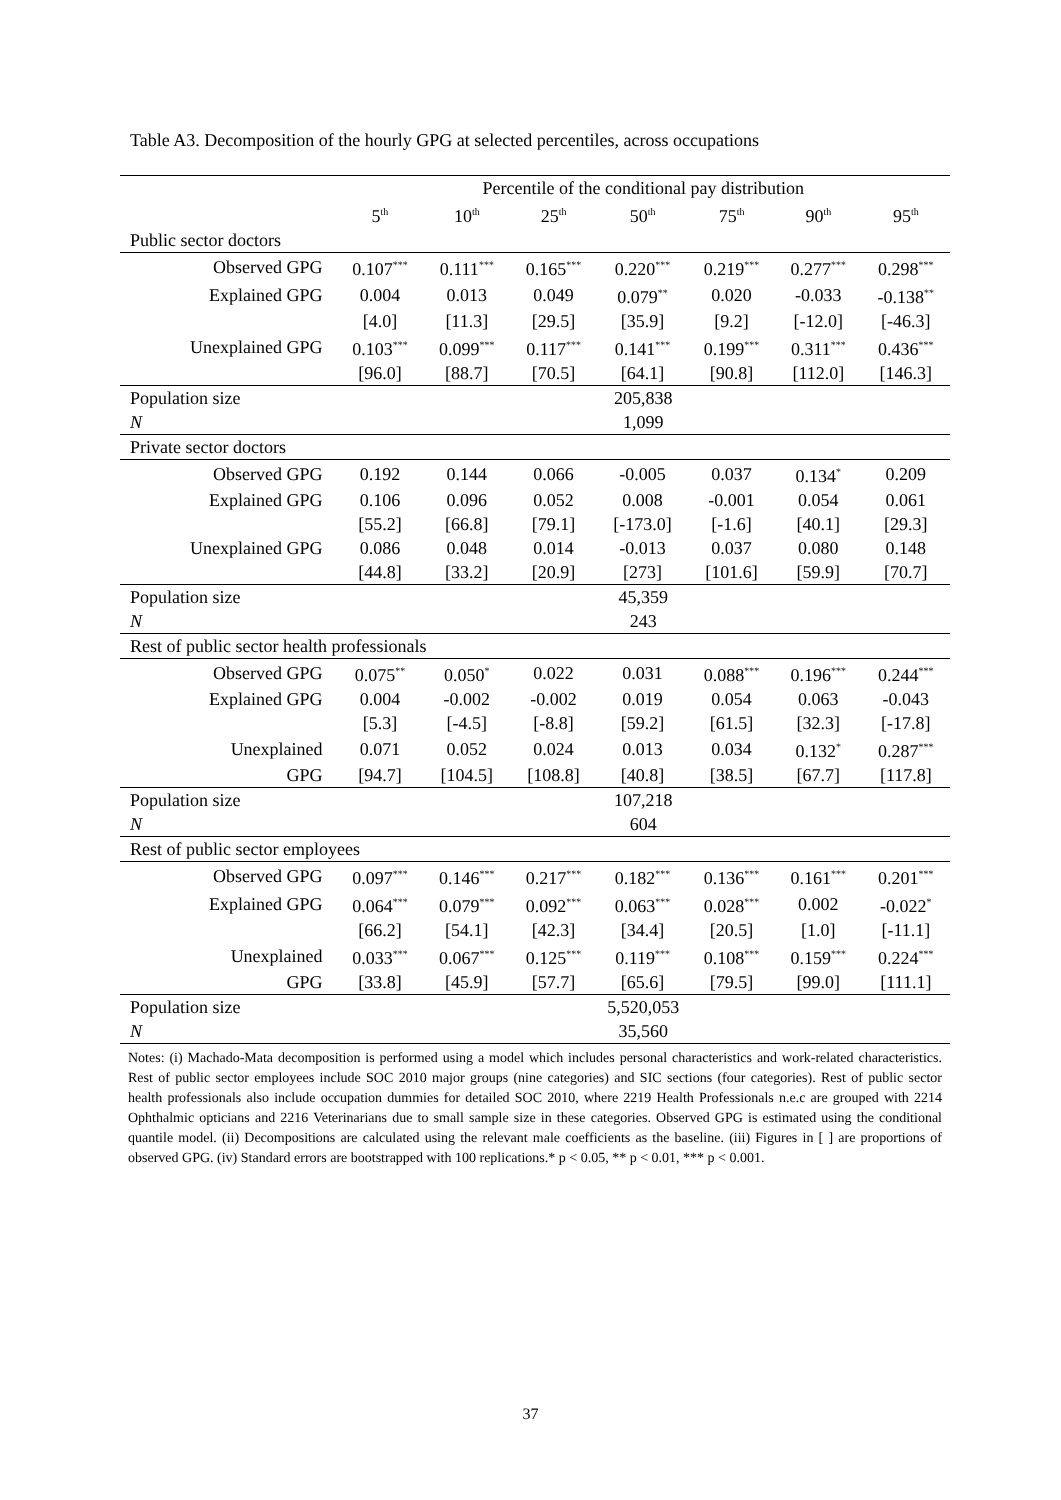Table A3. Decomposition of the hourly GPG at selected percentiles, across occupations
| | Percentile of the conditional pay distribution | | | | | | |
| --- | --- | --- | --- | --- | --- | --- | --- |
| | 5<sup>th</sup> | 10<sup>th</sup> | 25<sup>th</sup> | 50<sup>th</sup> | 75<sup>th</sup> | 90<sup>th</sup> | 95<sup>th</sup> |
| Public sector doctors | | | | | | | |
| Observed GPG | 0.107<sup>***</sup> | 0.111<sup>***</sup> | 0.165<sup>***</sup> | 0.220<sup>***</sup> | 0.219<sup>***</sup> | 0.277<sup>***</sup> | 0.298<sup>***</sup> |
| Explained GPG | 0.004 | 0.013 | 0.049 | 0.079<sup>**</sup> | 0.020 | -0.033 | -0.138<sup>**</sup> |
| | [4.0] | [11.3] | [29.5] | [35.9] | [9.2] | [-12.0] | [-46.3] |
| Unexplained GPG | 0.103<sup>***</sup> | 0.099<sup>***</sup> | 0.117<sup>***</sup> | 0.141<sup>***</sup> | 0.199<sup>***</sup> | 0.311<sup>***</sup> | 0.436<sup>***</sup> |
| | [96.0] | [88.7] | [70.5] | [64.1] | [90.8] | [112.0] | [146.3] |
| Population size | 205,838 | | | | | | |
| N | 1,099 | | | | | | |
| Private sector doctors | | | | | | | |
| Observed GPG | 0.192 | 0.144 | 0.066 | -0.005 | 0.037 | 0.134<sup>*</sup> | 0.209 |
| Explained GPG | 0.106 | 0.096 | 0.052 | 0.008 | -0.001 | 0.054 | 0.061 |
| | [55.2] | [66.8] | [79.1] | [-173.0] | [-1.6] | [40.1] | [29.3] |
| Unexplained GPG | 0.086 | 0.048 | 0.014 | -0.013 | 0.037 | 0.080 | 0.148 |
| | [44.8] | [33.2] | [20.9] | [273] | [101.6] | [59.9] | [70.7] |
| Population size | 45,359 | | | | | | |
| N | 243 | | | | | | |
| Rest of public sector health professionals | | | | | | | |
| Observed GPG | 0.075<sup>**</sup> | 0.050<sup>*</sup> | 0.022 | 0.031 | 0.088<sup>***</sup> | 0.196<sup>***</sup> | 0.244<sup>***</sup> |
| Explained GPG | 0.004 | -0.002 | -0.002 | 0.019 | 0.054 | 0.063 | -0.043 |
| | [5.3] | [-4.5] | [-8.8] | [59.2] | [61.5] | [32.3] | [-17.8] |
| Unexplained | 0.071 | 0.052 | 0.024 | 0.013 | 0.034 | 0.132<sup>*</sup> | 0.287<sup>***</sup> |
| GPG | [94.7] | [104.5] | [108.8] | [40.8] | [38.5] | [67.7] | [117.8] |
| Population size | 107,218 | | | | | | |
| N | 604 | | | | | | |
| Rest of public sector employees | | | | | | | |
| Observed GPG | 0.097<sup>***</sup> | 0.146<sup>***</sup> | 0.217<sup>***</sup> | 0.182<sup>***</sup> | 0.136<sup>***</sup> | 0.161<sup>***</sup> | 0.201<sup>***</sup> |
| Explained GPG | 0.064<sup>***</sup> | 0.079<sup>***</sup> | 0.092<sup>***</sup> | 0.063<sup>***</sup> | 0.028<sup>***</sup> | 0.002 | -0.022<sup>*</sup> |
| | [66.2] | [54.1] | [42.3] | [34.4] | [20.5] | [1.0] | [-11.1] |
| Unexplained | 0.033<sup>***</sup> | 0.067<sup>***</sup> | 0.125<sup>***</sup> | 0.119<sup>***</sup> | 0.108<sup>***</sup> | 0.159<sup>***</sup> | 0.224<sup>***</sup> |
| GPG | [33.8] | [45.9] | [57.7] | [65.6] | [79.5] | [99.0] | [111.1] |
| Population size | 5,520,053 | | | | | | |
| N | 35,560 | | | | | | |
Notes: (i) Machado-Mata decomposition is performed using a model which includes personal characteristics and work-related characteristics. Rest of public sector employees include SOC 2010 major groups (nine categories) and SIC sections (four categories). Rest of public sector health professionals also include occupation dummies for detailed SOC 2010, where 2219 Health Professionals n.e.c are grouped with 2214 Ophthalmic opticians and 2216 Veterinarians due to small sample size in these categories. Observed GPG is estimated using the conditional quantile model. (ii) Decompositions are calculated using the relevant male coefficients as the baseline. (iii) Figures in [ ] are proportions of observed GPG. (iv) Standard errors are bootstrapped with 100 replications.* p < 0.05, ** p < 0.01, *** p < 0.001.
37